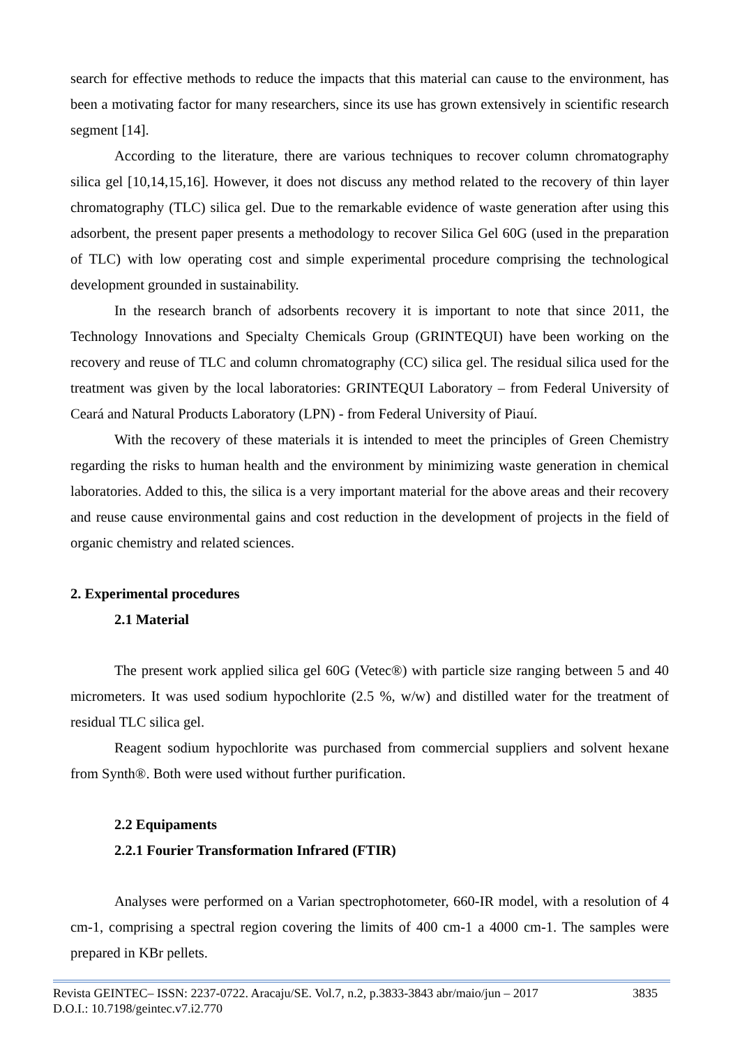search for effective methods to reduce the impacts that this material can cause to the environment, has been a motivating factor for many researchers, since its use has grown extensively in scientific research segment [14].
According to the literature, there are various techniques to recover column chromatography silica gel [10,14,15,16]. However, it does not discuss any method related to the recovery of thin layer chromatography (TLC) silica gel. Due to the remarkable evidence of waste generation after using this adsorbent, the present paper presents a methodology to recover Silica Gel 60G (used in the preparation of TLC) with low operating cost and simple experimental procedure comprising the technological development grounded in sustainability.
In the research branch of adsorbents recovery it is important to note that since 2011, the Technology Innovations and Specialty Chemicals Group (GRINTEQUI) have been working on the recovery and reuse of TLC and column chromatography (CC) silica gel. The residual silica used for the treatment was given by the local laboratories: GRINTEQUI Laboratory – from Federal University of Ceará and Natural Products Laboratory (LPN) - from Federal University of Piauí.
With the recovery of these materials it is intended to meet the principles of Green Chemistry regarding the risks to human health and the environment by minimizing waste generation in chemical laboratories. Added to this, the silica is a very important material for the above areas and their recovery and reuse cause environmental gains and cost reduction in the development of projects in the field of organic chemistry and related sciences.
2. Experimental procedures
2.1 Material
The present work applied silica gel 60G (Vetec®) with particle size ranging between 5 and 40 micrometers. It was used sodium hypochlorite (2.5 %, w/w) and distilled water for the treatment of residual TLC silica gel.
Reagent sodium hypochlorite was purchased from commercial suppliers and solvent hexane from Synth®. Both were used without further purification.
2.2 Equipaments
2.2.1 Fourier Transformation Infrared (FTIR)
Analyses were performed on a Varian spectrophotometer, 660-IR model, with a resolution of 4 cm-1, comprising a spectral region covering the limits of 400 cm-1 a 4000 cm-1. The samples were prepared in KBr pellets.
Revista GEINTEC– ISSN: 2237-0722. Aracaju/SE. Vol.7, n.2, p.3833-3843 abr/maio/jun – 2017 3835
D.O.I.: 10.7198/geintec.v7.i2.770